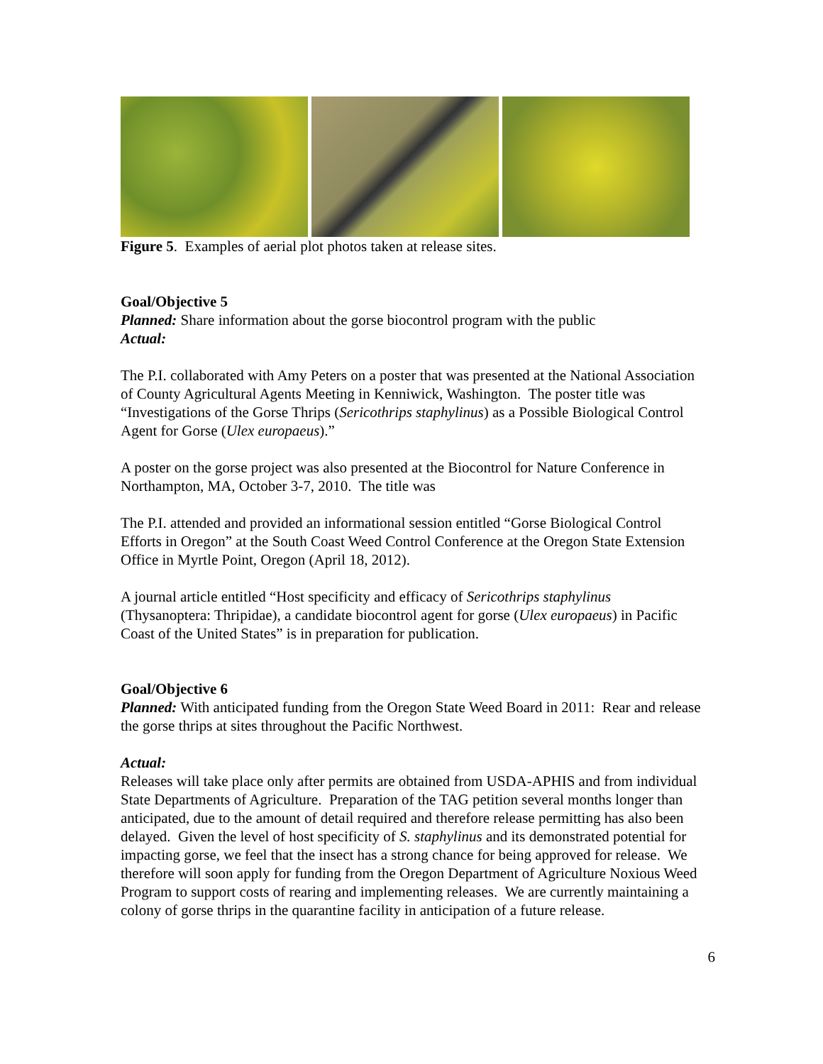Figure 5. Examples of aerial plot photos taken at release sites.
Goal/Objective 5
Planned: Share information about the gorse biocontrol program with the public
Actual:
The P.I. collaborated with Amy Peters on a poster that was presented at the National Association of County Agricultural Agents Meeting in Kenniwick, Washington. The poster title was “Investigations of the Gorse Thrips (Sericothrips staphylinus) as a Possible Biological Control Agent for Gorse (Ulex europaeus).”
A poster on the gorse project was also presented at the Biocontrol for Nature Conference in Northampton, MA, October 3-7, 2010. The title was
The P.I. attended and provided an informational session entitled “Gorse Biological Control Efforts in Oregon” at the South Coast Weed Control Conference at the Oregon State Extension Office in Myrtle Point, Oregon (April 18, 2012).
A journal article entitled “Host specificity and efficacy of Sericothrips staphylinus (Thysanoptera: Thripidae), a candidate biocontrol agent for gorse (Ulex europaeus) in Pacific Coast of the United States” is in preparation for publication.
Goal/Objective 6
Planned: With anticipated funding from the Oregon State Weed Board in 2011: Rear and release the gorse thrips at sites throughout the Pacific Northwest.
Actual:
Releases will take place only after permits are obtained from USDA-APHIS and from individual State Departments of Agriculture. Preparation of the TAG petition several months longer than anticipated, due to the amount of detail required and therefore release permitting has also been delayed. Given the level of host specificity of S. staphylinus and its demonstrated potential for impacting gorse, we feel that the insect has a strong chance for being approved for release. We therefore will soon apply for funding from the Oregon Department of Agriculture Noxious Weed Program to support costs of rearing and implementing releases. We are currently maintaining a colony of gorse thrips in the quarantine facility in anticipation of a future release.
6